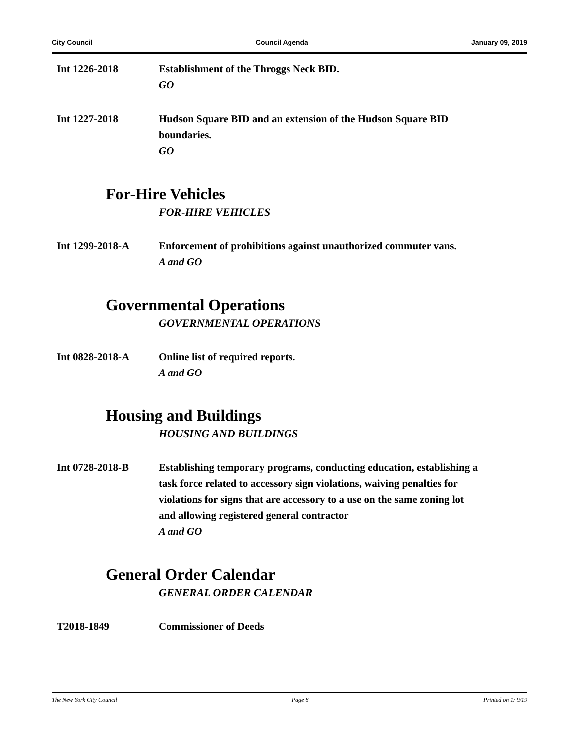City Council Council Agenda January 09, 2019
Int 1226-2018 Establishment of the Throggs Neck BID.
GO
Int 1227-2018 Hudson Square BID and an extension of the Hudson Square BID boundaries.
GO
For-Hire Vehicles
FOR-HIRE VEHICLES
Int 1299-2018-A Enforcement of prohibitions against unauthorized commuter vans.
A and GO
Governmental Operations
GOVERNMENTAL OPERATIONS
Int 0828-2018-A Online list of required reports.
A and GO
Housing and Buildings
HOUSING AND BUILDINGS
Int 0728-2018-B Establishing temporary programs, conducting education, establishing a task force related to accessory sign violations, waiving penalties for violations for signs that are accessory to a use on the same zoning lot and allowing registered general contractor
A and GO
General Order Calendar
GENERAL ORDER CALENDAR
T2018-1849 Commissioner of Deeds
The New York City Council Page 8 Printed on 1/ 9/19